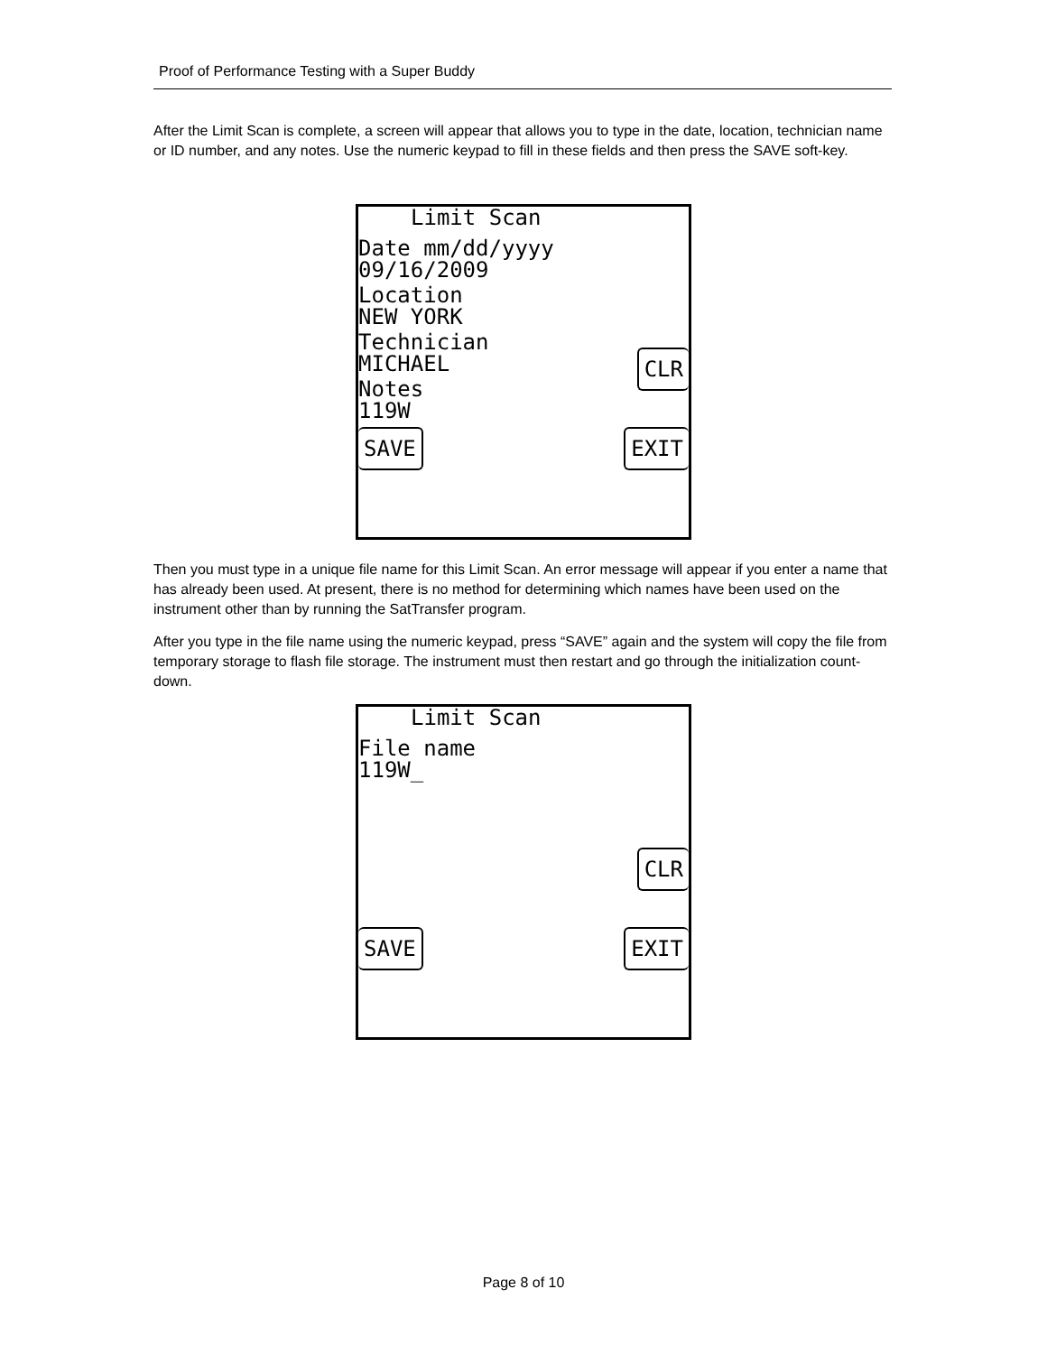Proof of Performance Testing with a Super Buddy
After the Limit Scan is complete, a screen will appear that allows you to type in the date, location, technician name or ID number, and any notes. Use the numeric keypad to fill in these fields and then press the SAVE soft-key.
Limit Scan
Date mm/dd/yyyy
09/16/2009
Location
NEW YORK
Technician
MICHAEL
Notes
119W
CLR
SAVE EXIT
Then you must type in a unique file name for this Limit Scan. An error message will appear if you enter a name that has already been used. At present, there is no method for determining which names have been used on the instrument other than by running the SatTransfer program.
After you type in the file name using the numeric keypad, press “SAVE” again and the system will copy the file from temporary storage to flash file storage. The instrument must then restart and go through the initialization count-down.
Limit Scan
File name
119W_
CLR
SAVE EXIT
Page 8 of 10